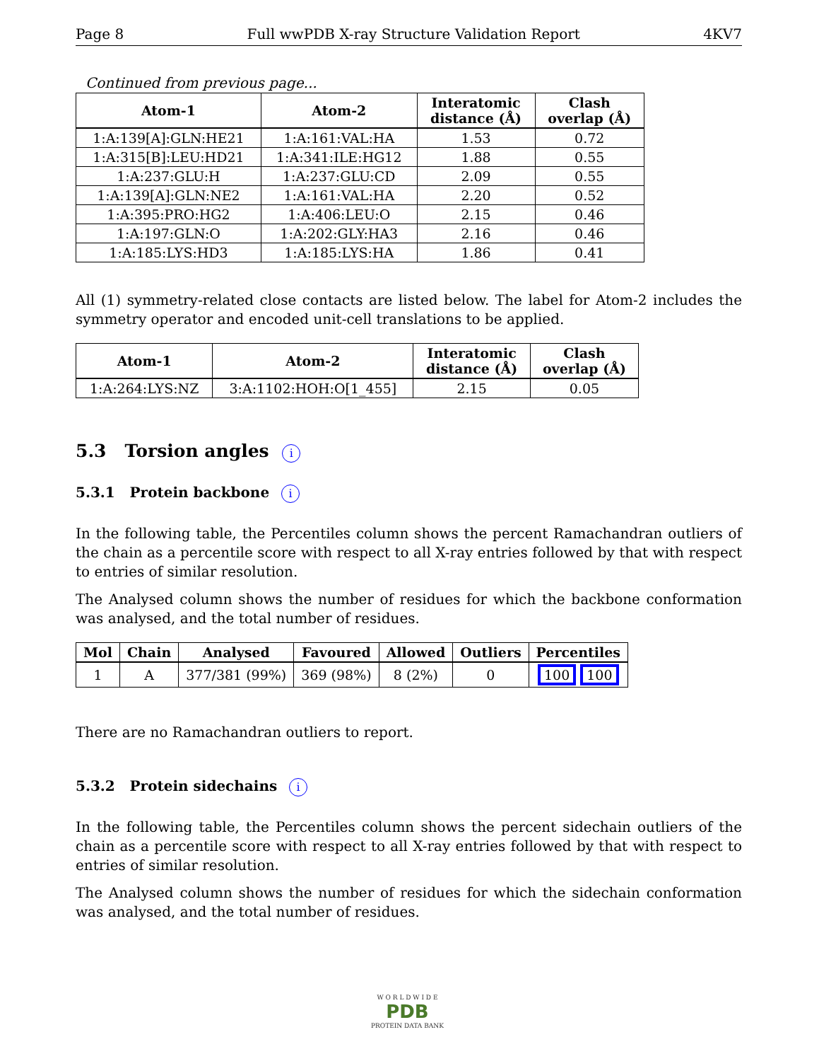Page 8 Full wwPDB X-ray Structure Validation Report 4KV7
Continued from previous page...
| Atom-1 | Atom-2 | Interatomic distance (Å) | Clash overlap (Å) |
| --- | --- | --- | --- |
| 1:A:139[A]:GLN:HE21 | 1:A:161:VAL:HA | 1.53 | 0.72 |
| 1:A:315[B]:LEU:HD21 | 1:A:341:ILE:HG12 | 1.88 | 0.55 |
| 1:A:237:GLU:H | 1:A:237:GLU:CD | 2.09 | 0.55 |
| 1:A:139[A]:GLN:NE2 | 1:A:161:VAL:HA | 2.20 | 0.52 |
| 1:A:395:PRO:HG2 | 1:A:406:LEU:O | 2.15 | 0.46 |
| 1:A:197:GLN:O | 1:A:202:GLY:HA3 | 2.16 | 0.46 |
| 1:A:185:LYS:HD3 | 1:A:185:LYS:HA | 1.86 | 0.41 |
All (1) symmetry-related close contacts are listed below. The label for Atom-2 includes the symmetry operator and encoded unit-cell translations to be applied.
| Atom-1 | Atom-2 | Interatomic distance (Å) | Clash overlap (Å) |
| --- | --- | --- | --- |
| 1:A:264:LYS:NZ | 3:A:1102:HOH:O[1_455] | 2.15 | 0.05 |
5.3 Torsion angles i
5.3.1 Protein backbone i
In the following table, the Percentiles column shows the percent Ramachandran outliers of the chain as a percentile score with respect to all X-ray entries followed by that with respect to entries of similar resolution.
The Analysed column shows the number of residues for which the backbone conformation was analysed, and the total number of residues.
| Mol | Chain | Analysed | Favoured | Allowed | Outliers | Percentiles |
| --- | --- | --- | --- | --- | --- | --- |
| 1 | A | 377/381 (99%) | 369 (98%) | 8 (2%) | 0 | 100 100 |
There are no Ramachandran outliers to report.
5.3.2 Protein sidechains i
In the following table, the Percentiles column shows the percent sidechain outliers of the chain as a percentile score with respect to all X-ray entries followed by that with respect to entries of similar resolution.
The Analysed column shows the number of residues for which the sidechain conformation was analysed, and the total number of residues.
W O R L D W I D E
PDB
PROTEIN DATA BANK